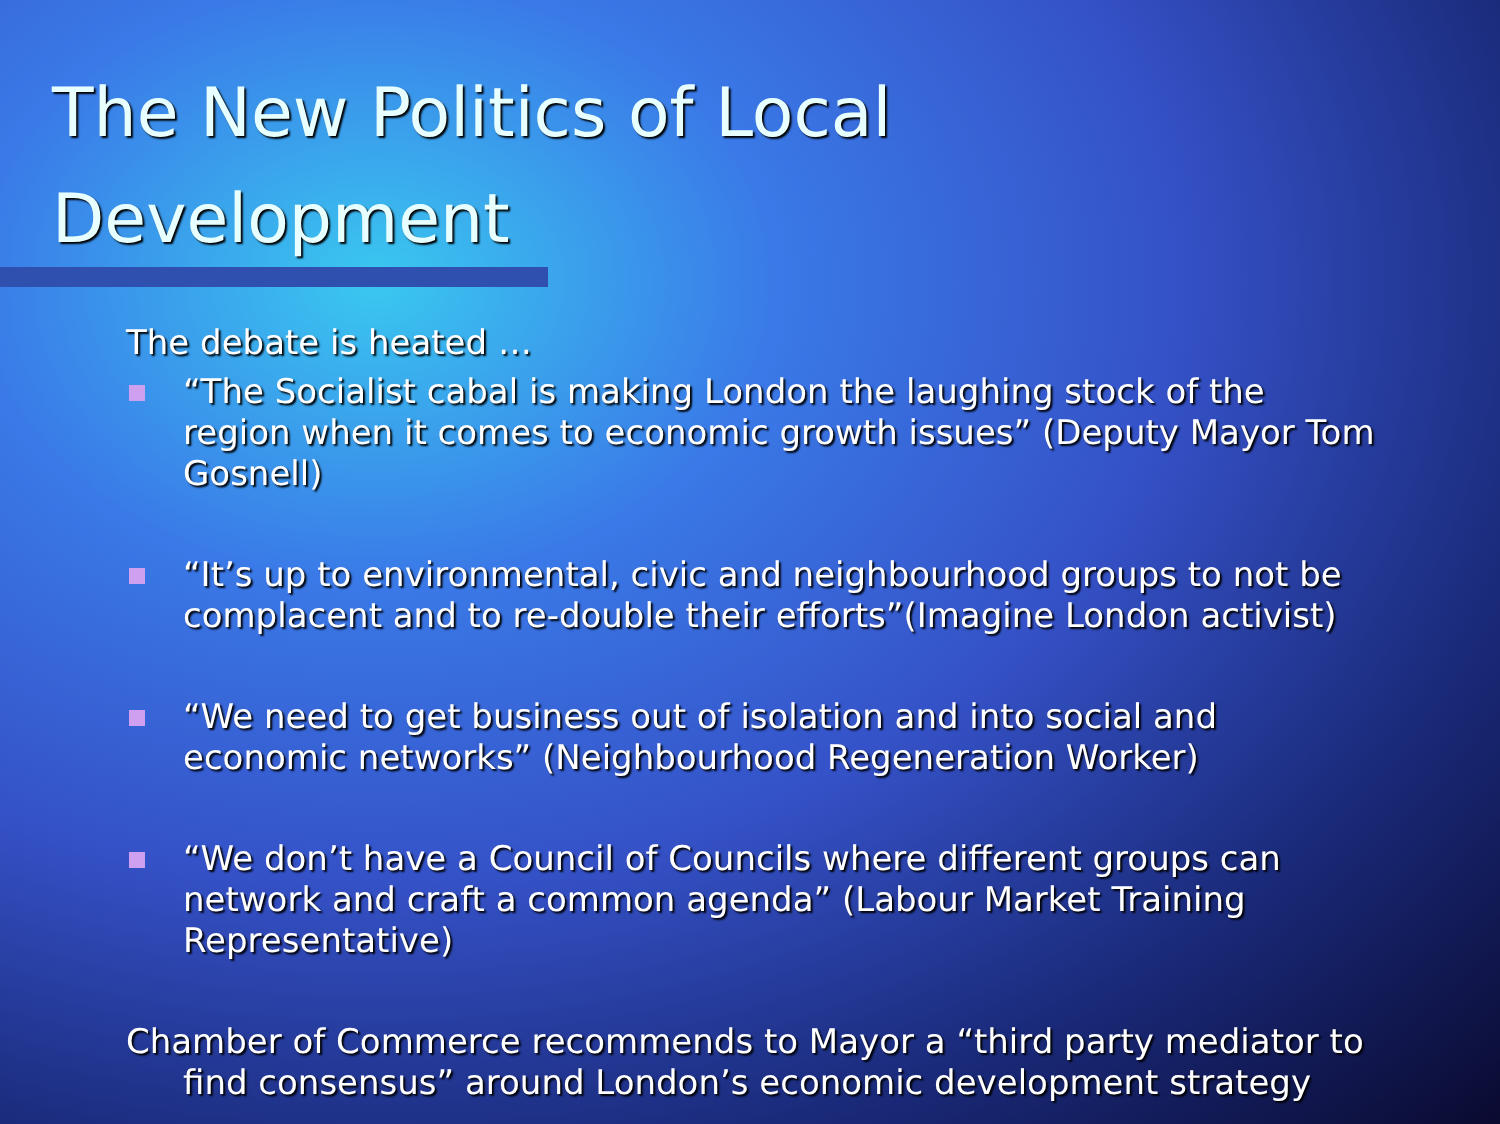The New Politics of Local
Development
The debate is heated …
“The Socialist cabal is making London the laughing stock of the region when it comes to economic growth issues” (Deputy Mayor Tom Gosnell)
“It’s up to environmental, civic and neighbourhood groups to not be complacent and to re-double their efforts”(Imagine London activist)
“We need to get business out of isolation and into social and economic networks” (Neighbourhood Regeneration Worker)
“We don’t have a Council of Councils where different groups can network and craft a common agenda” (Labour Market Training Representative)
Chamber of Commerce recommends to Mayor a “third party mediator to find consensus” around London’s economic development strategy